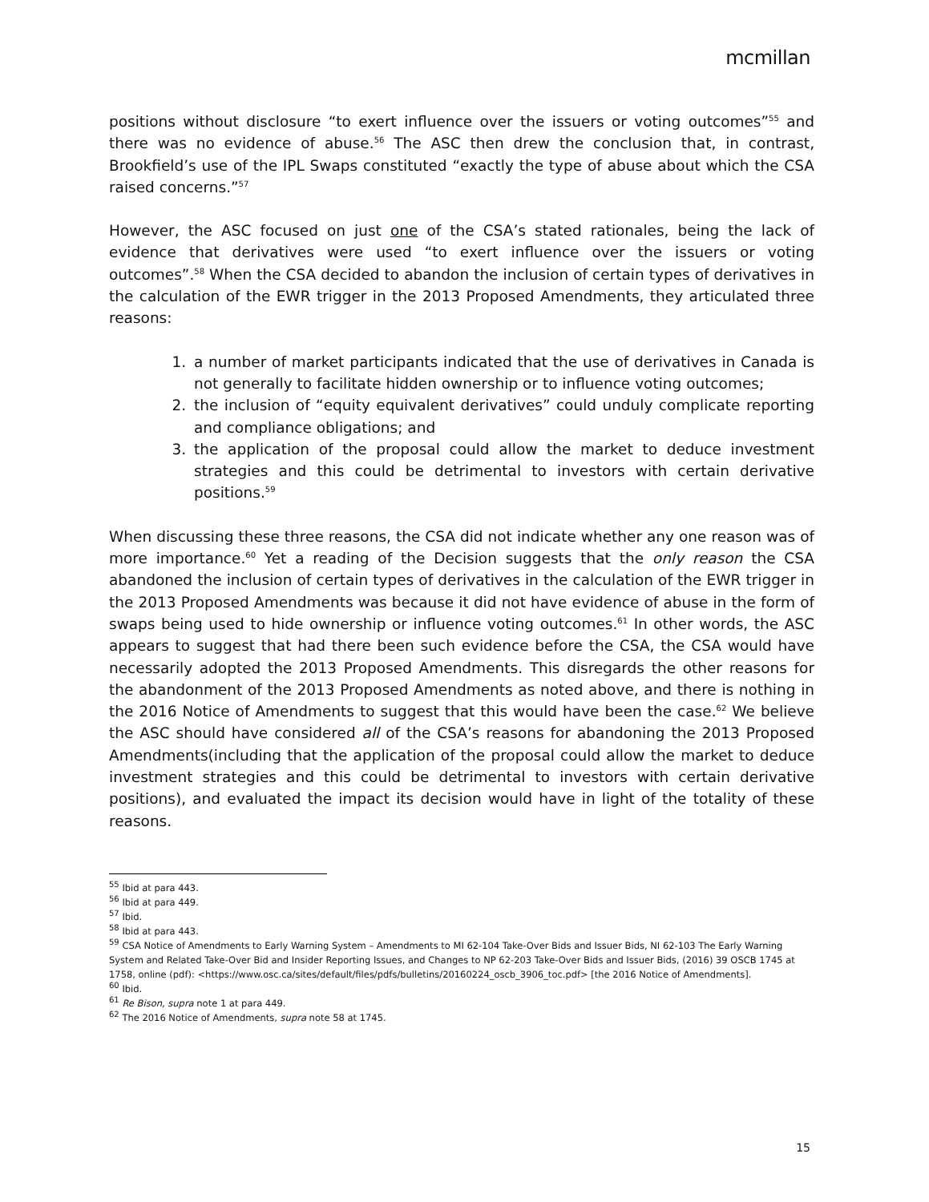mcmillan
positions without disclosure “to exert influence over the issuers or voting outcomes”<sup>55</sup> and there was no evidence of abuse.<sup>56</sup> The ASC then drew the conclusion that, in contrast, Brookfield’s use of the IPL Swaps constituted “exactly the type of abuse about which the CSA raised concerns.”<sup>57</sup>
However, the ASC focused on just one of the CSA’s stated rationales, being the lack of evidence that derivatives were used “to exert influence over the issuers or voting outcomes”.<sup>58</sup> When the CSA decided to abandon the inclusion of certain types of derivatives in the calculation of the EWR trigger in the 2013 Proposed Amendments, they articulated three reasons:
1. a number of market participants indicated that the use of derivatives in Canada is not generally to facilitate hidden ownership or to influence voting outcomes;
2. the inclusion of “equity equivalent derivatives” could unduly complicate reporting and compliance obligations; and
3. the application of the proposal could allow the market to deduce investment strategies and this could be detrimental to investors with certain derivative positions.<sup>59</sup>
When discussing these three reasons, the CSA did not indicate whether any one reason was of more importance.<sup>60</sup> Yet a reading of the Decision suggests that the only reason the CSA abandoned the inclusion of certain types of derivatives in the calculation of the EWR trigger in the 2013 Proposed Amendments was because it did not have evidence of abuse in the form of swaps being used to hide ownership or influence voting outcomes.<sup>61</sup> In other words, the ASC appears to suggest that had there been such evidence before the CSA, the CSA would have necessarily adopted the 2013 Proposed Amendments. This disregards the other reasons for the abandonment of the 2013 Proposed Amendments as noted above, and there is nothing in the 2016 Notice of Amendments to suggest that this would have been the case.<sup>62</sup> We believe the ASC should have considered all of the CSA’s reasons for abandoning the 2013 Proposed Amendments(including that the application of the proposal could allow the market to deduce investment strategies and this could be detrimental to investors with certain derivative positions), and evaluated the impact its decision would have in light of the totality of these reasons.
<sup>55</sup> Ibid at para 443.
<sup>56</sup> Ibid at para 449.
<sup>57</sup> Ibid.
<sup>58</sup> Ibid at para 443.
<sup>59</sup> CSA Notice of Amendments to Early Warning System – Amendments to MI 62-104 Take-Over Bids and Issuer Bids, NI 62-103 The Early Warning System and Related Take-Over Bid and Insider Reporting Issues, and Changes to NP 62-203 Take-Over Bids and Issuer Bids, (2016) 39 OSCB 1745 at 1758, online (pdf): <https://www.osc.ca/sites/default/files/pdfs/bulletins/20160224_oscb_3906_toc.pdf> [the 2016 Notice of Amendments].
<sup>60</sup> Ibid.
<sup>61</sup> Re Bison, supra note 1 at para 449.
<sup>62</sup> The 2016 Notice of Amendments, supra note 58 at 1745.
15